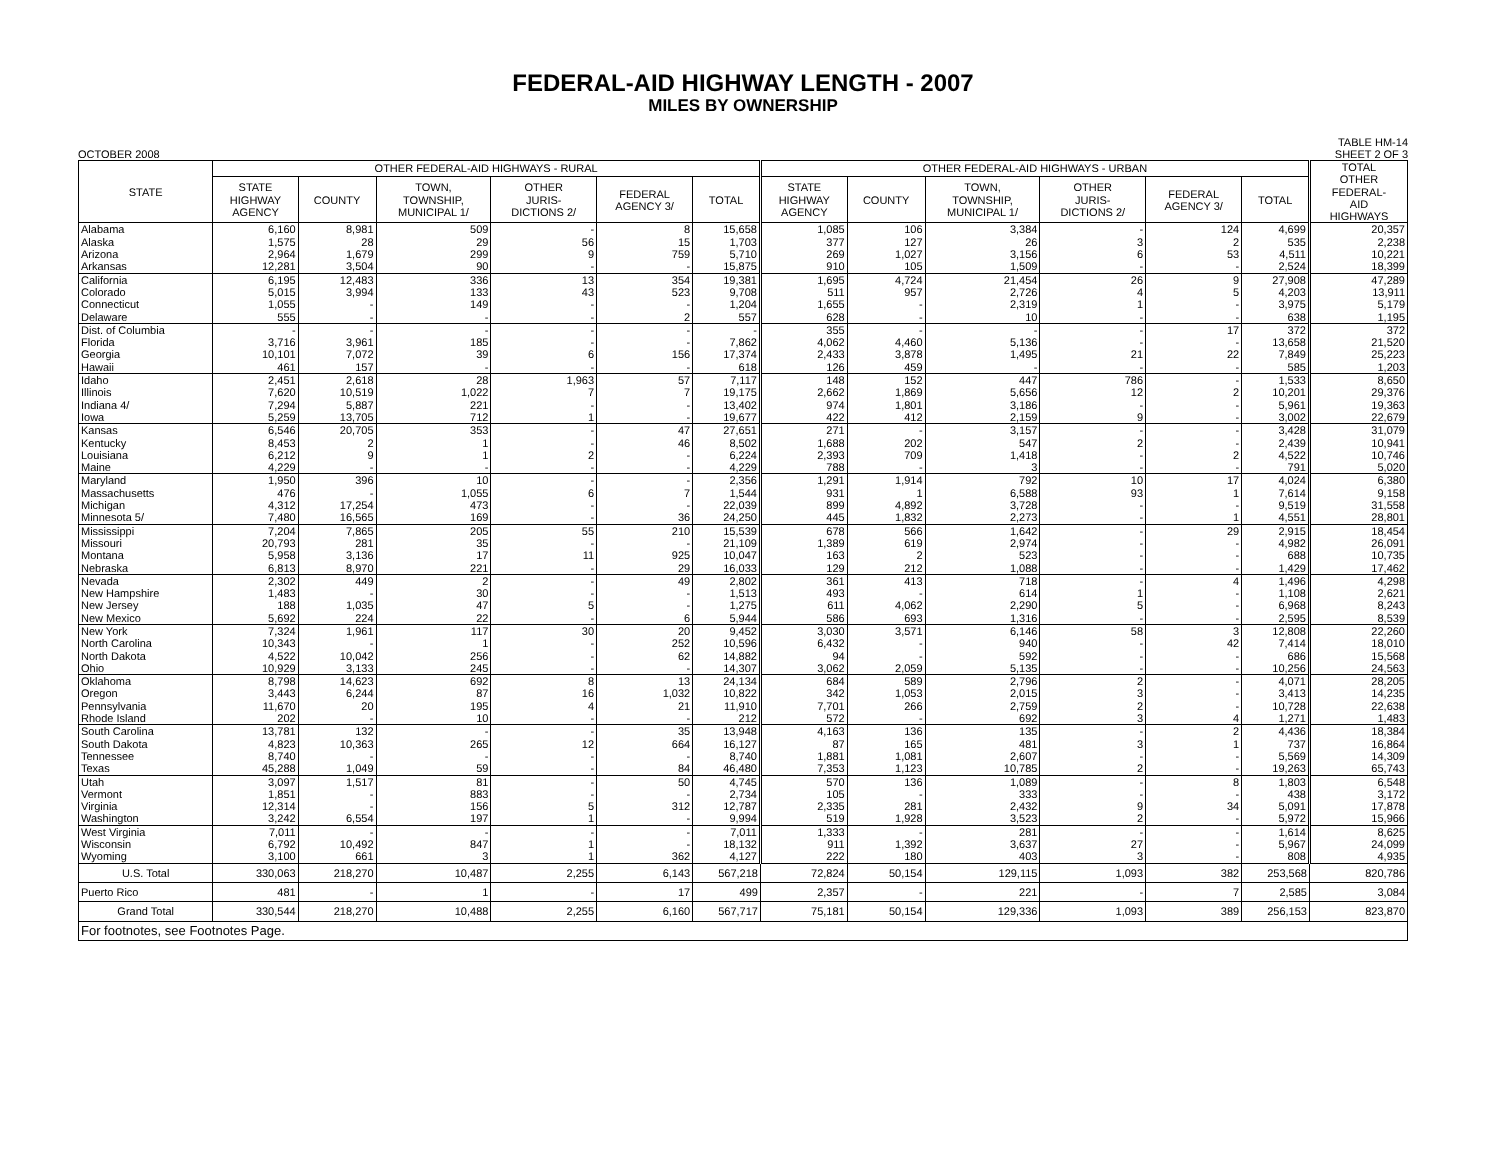FEDERAL-AID HIGHWAY LENGTH - 2007
MILES BY OWNERSHIP
OCTOBER 2008 TABLE HM-14
SHEET 2 OF 3
| STATE | OTHER FEDERAL-AID HIGHWAYS - RURAL | | | | | | OTHER FEDERAL-AID HIGHWAYS - URBAN | | | | | | TOTAL OTHER FEDERAL- AID HIGHWAYS |
| --- | --- | --- | --- | --- | --- | --- | --- | --- | --- | --- | --- | --- | --- |
| | STATE HIGHWAY AGENCY | COUNTY | TOWN, TOWNSHIP, MUNICIPAL 1/ | OTHER JURIS- DICTIONS 2/ | FEDERAL AGENCY 3/ | TOTAL | STATE HIGHWAY AGENCY | COUNTY | TOWN, TOWNSHIP, MUNICIPAL 1/ | OTHER JURIS- DICTIONS 2/ | FEDERAL AGENCY 3/ | TOTAL | |
| Alabama | 6,160 | 8,981 | 509 | - | 8 | 15,658 | 1,085 | 106 | 3,384 | - | 124 | 4,699 | 20,357 |
| Alaska | 1,575 | 28 | 29 | 56 | 15 | 1,703 | 377 | 127 | 26 | 3 | 2 | 535 | 2,238 |
| Arizona | 2,964 | 1,679 | 299 | 9 | 759 | 5,710 | 269 | 1,027 | 3,156 | 6 | 53 | 4,511 | 10,221 |
| Arkansas | 12,281 | 3,504 | 90 | - | - | 15,875 | 910 | 105 | 1,509 | - | - | 2,524 | 18,399 |
| California | 6,195 | 12,483 | 336 | 13 | 354 | 19,381 | 1,695 | 4,724 | 21,454 | 26 | 9 | 27,908 | 47,289 |
| Colorado | 5,015 | 3,994 | 133 | 43 | 523 | 9,708 | 511 | 957 | 2,726 | 4 | 5 | 4,203 | 13,911 |
| Connecticut | 1,055 | - | 149 | - | - | 1,204 | 1,655 | - | 2,319 | 1 | - | 3,975 | 5,179 |
| Delaware | 555 | - | - | - | 2 | 557 | 628 | - | 10 | - | - | 638 | 1,195 |
| Dist. of Columbia | - | - | - | - | - | - | 355 | - | - | - | 17 | 372 | 372 |
| Florida | 3,716 | 3,961 | 185 | - | - | 7,862 | 4,062 | 4,460 | 5,136 | - | - | 13,658 | 21,520 |
| Georgia | 10,101 | 7,072 | 39 | 6 | 156 | 17,374 | 2,433 | 3,878 | 1,495 | 21 | 22 | 7,849 | 25,223 |
| Hawaii | 461 | 157 | - | - | - | 618 | 126 | 459 | - | - | - | 585 | 1,203 |
| Idaho | 2,451 | 2,618 | 28 | 1,963 | 57 | 7,117 | 148 | 152 | 447 | 786 | - | 1,533 | 8,650 |
| Illinois | 7,620 | 10,519 | 1,022 | 7 | 7 | 19,175 | 2,662 | 1,869 | 5,656 | 12 | 2 | 10,201 | 29,376 |
| Indiana 4/ | 7,294 | 5,887 | 221 | - | - | 13,402 | 974 | 1,801 | 3,186 | - | - | 5,961 | 19,363 |
| Iowa | 5,259 | 13,705 | 712 | 1 | - | 19,677 | 422 | 412 | 2,159 | 9 | - | 3,002 | 22,679 |
| Kansas | 6,546 | 20,705 | 353 | - | 47 | 27,651 | 271 | - | 3,157 | - | - | 3,428 | 31,079 |
| Kentucky | 8,453 | 2 | 1 | - | 46 | 8,502 | 1,688 | 202 | 547 | 2 | - | 2,439 | 10,941 |
| Louisiana | 6,212 | 9 | 1 | 2 | - | 6,224 | 2,393 | 709 | 1,418 | - | 2 | 4,522 | 10,746 |
| Maine | 4,229 | - | - | - | - | 4,229 | 788 | - | 3 | - | - | 791 | 5,020 |
| Maryland | 1,950 | 396 | 10 | - | - | 2,356 | 1,291 | 1,914 | 792 | 10 | 17 | 4,024 | 6,380 |
| Massachusetts | 476 | - | 1,055 | 6 | 7 | 1,544 | 931 | 1 | 6,588 | 93 | 1 | 7,614 | 9,158 |
| Michigan | 4,312 | 17,254 | 473 | - | - | 22,039 | 899 | 4,892 | 3,728 | - | - | 9,519 | 31,558 |
| Minnesota 5/ | 7,480 | 16,565 | 169 | - | 36 | 24,250 | 445 | 1,832 | 2,273 | - | 1 | 4,551 | 28,801 |
| Mississippi | 7,204 | 7,865 | 205 | 55 | 210 | 15,539 | 678 | 566 | 1,642 | - | 29 | 2,915 | 18,454 |
| Missouri | 20,793 | 281 | 35 | - | - | 21,109 | 1,389 | 619 | 2,974 | - | - | 4,982 | 26,091 |
| Montana | 5,958 | 3,136 | 17 | 11 | 925 | 10,047 | 163 | 2 | 523 | - | - | 688 | 10,735 |
| Nebraska | 6,813 | 8,970 | 221 | - | 29 | 16,033 | 129 | 212 | 1,088 | - | - | 1,429 | 17,462 |
| Nevada | 2,302 | 449 | 2 | - | 49 | 2,802 | 361 | 413 | 718 | - | 4 | 1,496 | 4,298 |
| New Hampshire | 1,483 | - | 30 | - | - | 1,513 | 493 | - | 614 | 1 | - | 1,108 | 2,621 |
| New Jersey | 188 | 1,035 | 47 | 5 | - | 1,275 | 611 | 4,062 | 2,290 | 5 | - | 6,968 | 8,243 |
| New Mexico | 5,692 | 224 | 22 | - | 6 | 5,944 | 586 | 693 | 1,316 | - | - | 2,595 | 8,539 |
| New York | 7,324 | 1,961 | 117 | 30 | 20 | 9,452 | 3,030 | 3,571 | 6,146 | 58 | 3 | 12,808 | 22,260 |
| North Carolina | 10,343 | - | 1 | - | 252 | 10,596 | 6,432 | - | 940 | - | 42 | 7,414 | 18,010 |
| North Dakota | 4,522 | 10,042 | 256 | - | 62 | 14,882 | 94 | - | 592 | - | - | 686 | 15,568 |
| Ohio | 10,929 | 3,133 | 245 | - | - | 14,307 | 3,062 | 2,059 | 5,135 | - | - | 10,256 | 24,563 |
| Oklahoma | 8,798 | 14,623 | 692 | 8 | 13 | 24,134 | 684 | 589 | 2,796 | 2 | - | 4,071 | 28,205 |
| Oregon | 3,443 | 6,244 | 87 | 16 | 1,032 | 10,822 | 342 | 1,053 | 2,015 | 3 | - | 3,413 | 14,235 |
| Pennsylvania | 11,670 | 20 | 195 | 4 | 21 | 11,910 | 7,701 | 266 | 2,759 | 2 | - | 10,728 | 22,638 |
| Rhode Island | 202 | - | 10 | - | - | 212 | 572 | - | 692 | 3 | 4 | 1,271 | 1,483 |
| South Carolina | 13,781 | 132 | - | - | 35 | 13,948 | 4,163 | 136 | 135 | - | 2 | 4,436 | 18,384 |
| South Dakota | 4,823 | 10,363 | 265 | 12 | 664 | 16,127 | 87 | 165 | 481 | 3 | 1 | 737 | 16,864 |
| Tennessee | 8,740 | - | - | - | - | 8,740 | 1,881 | 1,081 | 2,607 | - | - | 5,569 | 14,309 |
| Texas | 45,288 | 1,049 | 59 | - | 84 | 46,480 | 7,353 | 1,123 | 10,785 | 2 | - | 19,263 | 65,743 |
| Utah | 3,097 | 1,517 | 81 | - | 50 | 4,745 | 570 | 136 | 1,089 | - | 8 | 1,803 | 6,548 |
| Vermont | 1,851 | - | 883 | - | - | 2,734 | 105 | - | 333 | - | - | 438 | 3,172 |
| Virginia | 12,314 | - | 156 | 5 | 312 | 12,787 | 2,335 | 281 | 2,432 | 9 | 34 | 5,091 | 17,878 |
| Washington | 3,242 | 6,554 | 197 | 1 | - | 9,994 | 519 | 1,928 | 3,523 | 2 | - | 5,972 | 15,966 |
| West Virginia | 7,011 | - | - | - | - | 7,011 | 1,333 | - | 281 | - | - | 1,614 | 8,625 |
| Wisconsin | 6,792 | 10,492 | 847 | 1 | - | 18,132 | 911 | 1,392 | 3,637 | 27 | - | 5,967 | 24,099 |
| Wyoming | 3,100 | 661 | 3 | 1 | 362 | 4,127 | 222 | 180 | 403 | 3 | - | 808 | 4,935 |
| U.S. Total | 330,063 | 218,270 | 10,487 | 2,255 | 6,143 | 567,218 | 72,824 | 50,154 | 129,115 | 1,093 | 382 | 253,568 | 820,786 |
| Puerto Rico | 481 | - | 1 | - | 17 | 499 | 2,357 | - | 221 | - | 7 | 2,585 | 3,084 |
| Grand Total | 330,544 | 218,270 | 10,488 | 2,255 | 6,160 | 567,717 | 75,181 | 50,154 | 129,336 | 1,093 | 389 | 256,153 | 823,870 |
| For footnotes, see Footnotes Page. | | | | | | | | | | | | | |